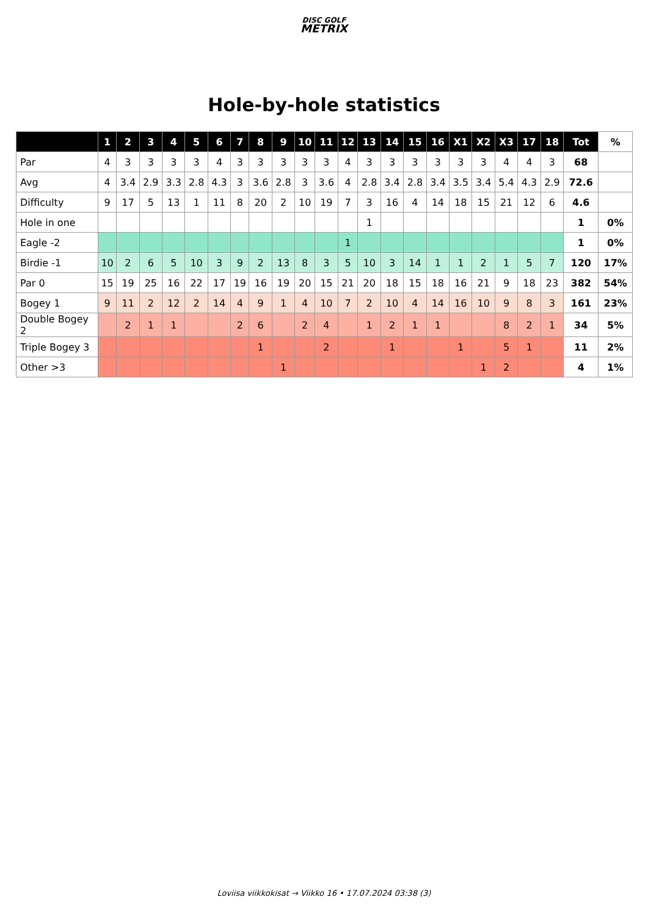DISC GOLF
METRIX
Hole-by-hole statistics
| | 1 | 2 | 3 | 4 | 5 | 6 | 7 | 8 | 9 | 10 | 11 | 12 | 13 | 14 | 15 | 16 | X1 | X2 | X3 | 17 | 18 | Tot | % |
| --- | --- | --- | --- | --- | --- | --- | --- | --- | --- | --- | --- | --- | --- | --- | --- | --- | --- | --- | --- | --- | --- | --- | --- |
| Par | 4 | 3 | 3 | 3 | 3 | 4 | 3 | 3 | 3 | 3 | 3 | 4 | 3 | 3 | 3 | 3 | 3 | 3 | 4 | 4 | 3 | 68 | |
| Avg | 4 | 3.4 | 2.9 | 3.3 | 2.8 | 4.3 | 3 | 3.6 | 2.8 | 3 | 3.6 | 4 | 2.8 | 3.4 | 2.8 | 3.4 | 3.5 | 3.4 | 5.4 | 4.3 | 2.9 | 72.6 | |
| Difficulty | 9 | 17 | 5 | 13 | 1 | 11 | 8 | 20 | 2 | 10 | 19 | 7 | 3 | 16 | 4 | 14 | 18 | 15 | 21 | 12 | 6 | 4.6 | |
| Hole in one | | | | | | | | | | | | | 1 | | | | | | | | | 1 | 0% |
| Eagle -2 | | | | | | | | | | | | 1 | | | | | | | | | | 1 | 0% |
| Birdie -1 | 10 | 2 | 6 | 5 | 10 | 3 | 9 | 2 | 13 | 8 | 3 | 5 | 10 | 3 | 14 | 1 | 1 | 2 | 1 | 5 | 7 | 120 | 17% |
| Par 0 | 15 | 19 | 25 | 16 | 22 | 17 | 19 | 16 | 19 | 20 | 15 | 21 | 20 | 18 | 15 | 18 | 16 | 21 | 9 | 18 | 23 | 382 | 54% |
| Bogey 1 | 9 | 11 | 2 | 12 | 2 | 14 | 4 | 9 | 1 | 4 | 10 | 7 | 2 | 10 | 4 | 14 | 16 | 10 | 9 | 8 | 3 | 161 | 23% |
| Double Bogey 2 | | 2 | 1 | 1 | | | 2 | 6 | | 2 | 4 | | 1 | 2 | 1 | 1 | | | 8 | 2 | 1 | 34 | 5% |
| Triple Bogey 3 | | | | | | | | 1 | | | 2 | | | 1 | | | 1 | | 5 | 1 | | 11 | 2% |
| Other >3 | | | | | | | | | 1 | | | | | | | | | 1 | 2 | | | 4 | 1% |
Loviisa viikkokisat → Viikko 16 • 17.07.2024 03:38 (3)